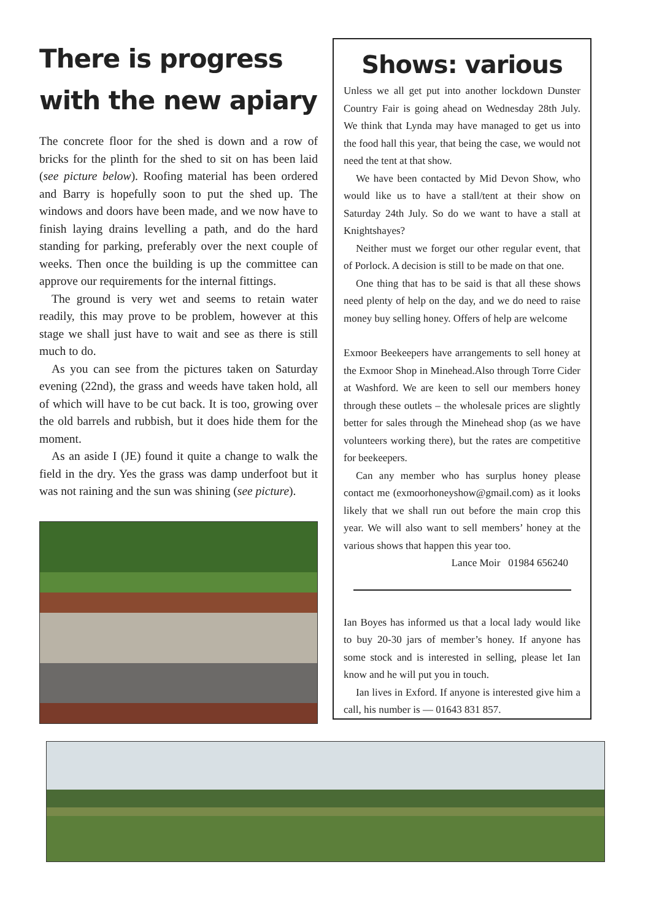There is progress with the new apiary
The concrete floor for the shed is down and a row of bricks for the plinth for the shed to sit on has been laid (see picture below). Roofing material has been ordered and Barry is hopefully soon to put the shed up. The windows and doors have been made, and we now have to finish laying drains levelling a path, and do the hard standing for parking, preferably over the next couple of weeks. Then once the building is up the committee can approve our requirements for the internal fittings.
The ground is very wet and seems to retain water readily, this may prove to be problem, however at this stage we shall just have to wait and see as there is still much to do.
As you can see from the pictures taken on Saturday evening (22nd), the grass and weeds have taken hold, all of which will have to be cut back. It is too, growing over the old barrels and rubbish, but it does hide them for the moment.
As an aside I (JE) found it quite a change to walk the field in the dry. Yes the grass was damp underfoot but it was not raining and the sun was shining (see picture).
Shows: various
Unless we all get put into another lockdown Dunster Country Fair is going ahead on Wednesday 28th July. We think that Lynda may have managed to get us into the food hall this year, that being the case, we would not need the tent at that show.
We have been contacted by Mid Devon Show, who would like us to have a stall/tent at their show on Saturday 24th July. So do we want to have a stall at Knightshayes?
Neither must we forget our other regular event, that of Porlock. A decision is still to be made on that one.
One thing that has to be said is that all these shows need plenty of help on the day, and we do need to raise money buy selling honey. Offers of help are welcome
Exmoor Beekeepers have arrangements to sell honey at the Exmoor Shop in Minehead.Also through Torre Cider at Washford. We are keen to sell our members honey through these outlets – the wholesale prices are slightly better for sales through the Minehead shop (as we have volunteers working there), but the rates are competitive for beekeepers.
Can any member who has surplus honey please contact me (exmoorhoneyshow@gmail.com) as it looks likely that we shall run out before the main crop this year. We will also want to sell members’ honey at the various shows that happen this year too.
Lance Moir 01984 656240
Ian Boyes has informed us that a local lady would like to buy 20-30 jars of member’s honey. If anyone has some stock and is interested in selling, please let Ian know and he will put you in touch.
Ian lives in Exford. If anyone is interested give him a call, his number is — 01643 831 857.